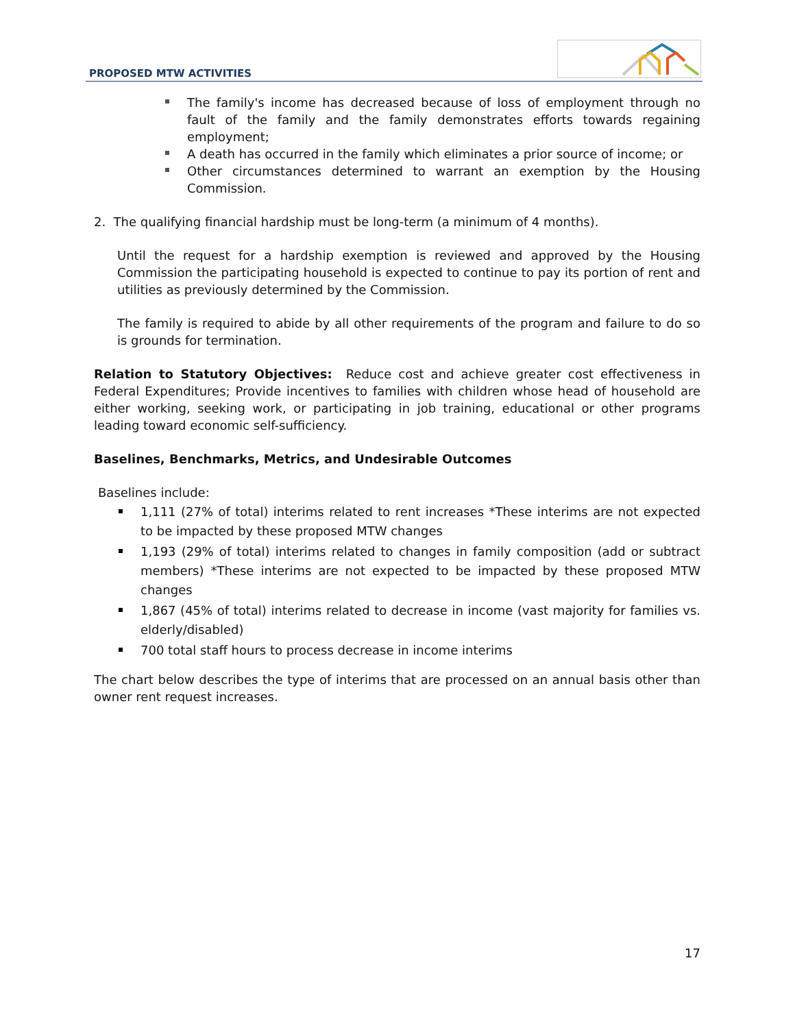PROPOSED MTW ACTIVITIES
The family's income has decreased because of loss of employment through no fault of the family and the family demonstrates efforts towards regaining employment;
A death has occurred in the family which eliminates a prior source of income; or
Other circumstances determined to warrant an exemption by the Housing Commission.
2. The qualifying financial hardship must be long-term (a minimum of 4 months).
Until the request for a hardship exemption is reviewed and approved by the Housing Commission the participating household is expected to continue to pay its portion of rent and utilities as previously determined by the Commission.
The family is required to abide by all other requirements of the program and failure to do so is grounds for termination.
Relation to Statutory Objectives: Reduce cost and achieve greater cost effectiveness in Federal Expenditures; Provide incentives to families with children whose head of household are either working, seeking work, or participating in job training, educational or other programs leading toward economic self-sufficiency.
Baselines, Benchmarks, Metrics, and Undesirable Outcomes
Baselines include:
1,111 (27% of total) interims related to rent increases *These interims are not expected to be impacted by these proposed MTW changes
1,193 (29% of total) interims related to changes in family composition (add or subtract members) *These interims are not expected to be impacted by these proposed MTW changes
1,867 (45% of total) interims related to decrease in income (vast majority for families vs. elderly/disabled)
700 total staff hours to process decrease in income interims
The chart below describes the type of interims that are processed on an annual basis other than owner rent request increases.
17